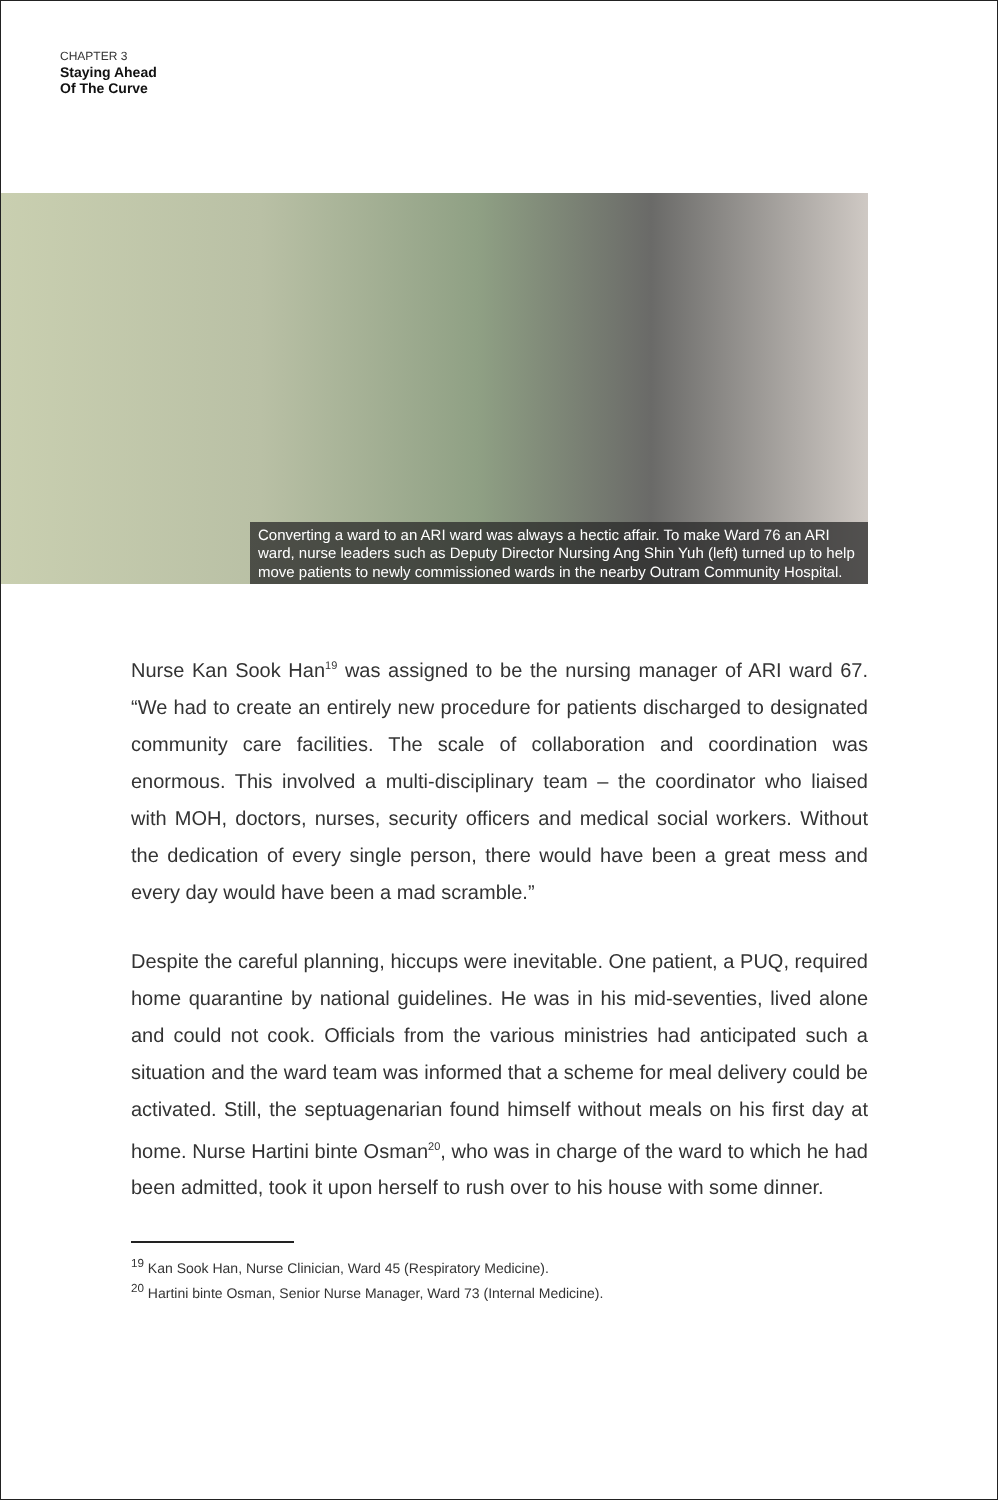CHAPTER 3
Staying Ahead
Of The Curve
Converting a ward to an ARI ward was always a hectic affair. To make Ward 76 an ARI ward, nurse leaders such as Deputy Director Nursing Ang Shin Yuh (left) turned up to help move patients to newly commissioned wards in the nearby Outram Community Hospital.
Nurse Kan Sook Han<sup>19</sup> was assigned to be the nursing manager of ARI ward 67. “We had to create an entirely new procedure for patients discharged to designated community care facilities. The scale of collaboration and coordination was enormous. This involved a multi-disciplinary team – the coordinator who liaised with MOH, doctors, nurses, security officers and medical social workers. Without the dedication of every single person, there would have been a great mess and every day would have been a mad scramble.”
Despite the careful planning, hiccups were inevitable. One patient, a PUQ, required home quarantine by national guidelines. He was in his mid-seventies, lived alone and could not cook. Officials from the various ministries had anticipated such a situation and the ward team was informed that a scheme for meal delivery could be activated. Still, the septuagenarian found himself without meals on his first day at home. Nurse Hartini binte Osman<sup>20</sup>, who was in charge of the ward to which he had been admitted, took it upon herself to rush over to his house with some dinner.
<sup>19</sup> Kan Sook Han, Nurse Clinician, Ward 45 (Respiratory Medicine).
<sup>20</sup> Hartini binte Osman, Senior Nurse Manager, Ward 73 (Internal Medicine).